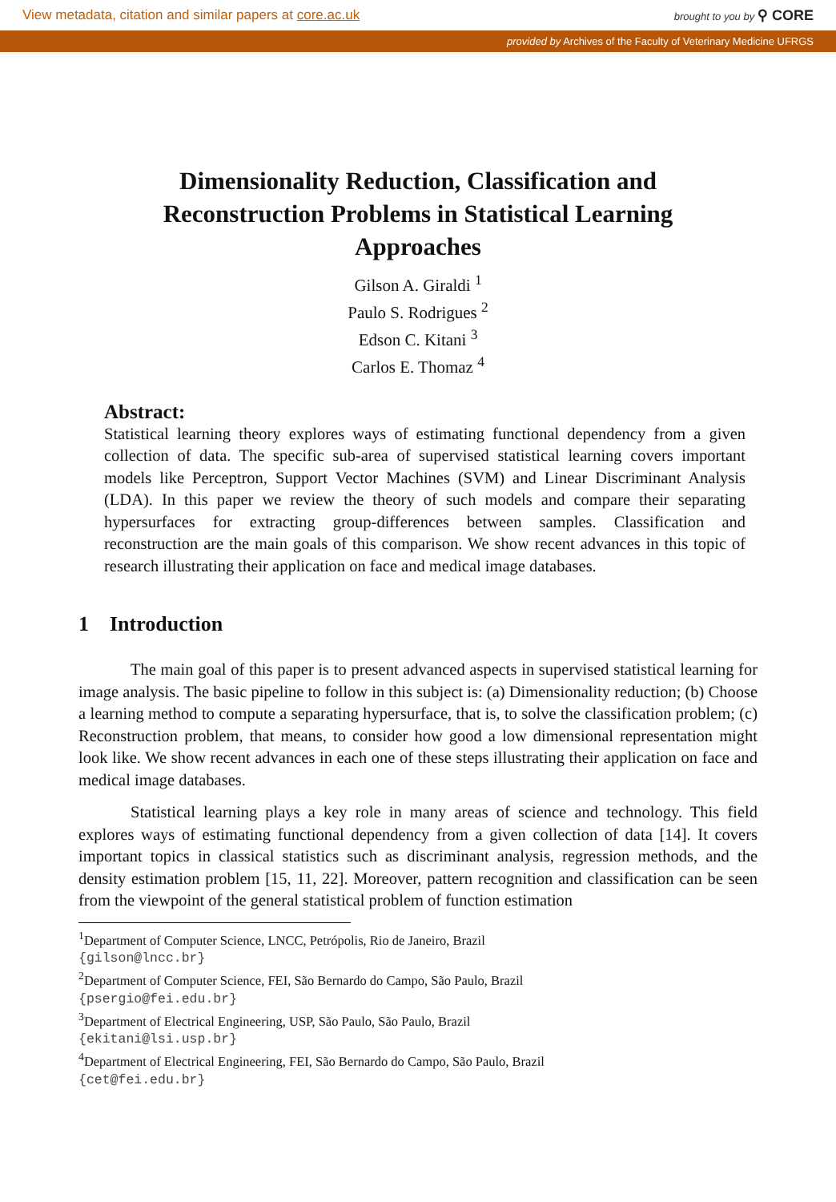View metadata, citation and similar papers at core.ac.uk brought to you by ⚲ CORE
provided by Archives of the Faculty of Veterinary Medicine UFRGS
Dimensionality Reduction, Classification and
Reconstruction Problems in Statistical Learning
Approaches
Gilson A. Giraldi <sup>1</sup>
Paulo S. Rodrigues <sup>2</sup>
Edson C. Kitani <sup>3</sup>
Carlos E. Thomaz <sup>4</sup>
Abstract:
Statistical learning theory explores ways of estimating functional dependency from a given collection of data. The specific sub-area of supervised statistical learning covers important models like Perceptron, Support Vector Machines (SVM) and Linear Discriminant Analysis (LDA). In this paper we review the theory of such models and compare their separating hypersurfaces for extracting group-differences between samples. Classification and reconstruction are the main goals of this comparison. We show recent advances in this topic of research illustrating their application on face and medical image databases.
1 Introduction
The main goal of this paper is to present advanced aspects in supervised statistical learning for image analysis. The basic pipeline to follow in this subject is: (a) Dimensionality reduction; (b) Choose a learning method to compute a separating hypersurface, that is, to solve the classification problem; (c) Reconstruction problem, that means, to consider how good a low dimensional representation might look like. We show recent advances in each one of these steps illustrating their application on face and medical image databases.
Statistical learning plays a key role in many areas of science and technology. This field explores ways of estimating functional dependency from a given collection of data [14]. It covers important topics in classical statistics such as discriminant analysis, regression methods, and the density estimation problem [15, 11, 22]. Moreover, pattern recognition and classification can be seen from the viewpoint of the general statistical problem of function estimation
<sup>1</sup> Department of Computer Science, LNCC, Petrópolis, Rio de Janeiro, Brazil
{gilson@lncc.br}
<sup>2</sup> Department of Computer Science, FEI, São Bernardo do Campo, São Paulo, Brazil
{psergio@fei.edu.br}
<sup>3</sup> Department of Electrical Engineering, USP, São Paulo, São Paulo, Brazil
{ekitani@lsi.usp.br}
<sup>4</sup> Department of Electrical Engineering, FEI, São Bernardo do Campo, São Paulo, Brazil
{cet@fei.edu.br}